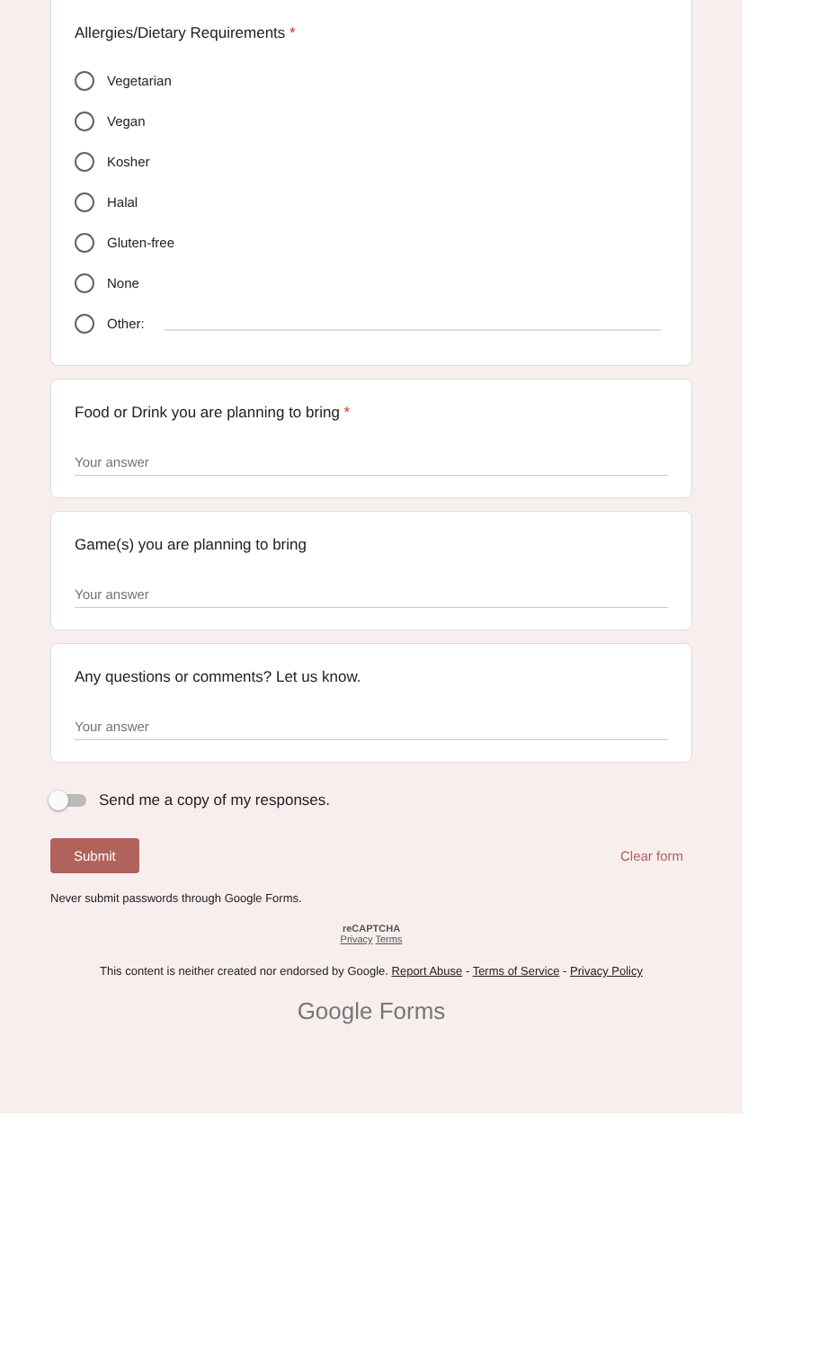Allergies/Dietary Requirements *
Vegetarian
Vegan
Kosher
Halal
Gluten-free
None
Other:
Food or Drink you are planning to bring *
Your answer
Game(s) you are planning to bring
Your answer
Any questions or comments? Let us know.
Your answer
Send me a copy of my responses.
Submit Clear form
Never submit passwords through Google Forms.
reCAPTCHA
Privacy Terms
This content is neither created nor endorsed by Google. Report Abuse - Terms of Service - Privacy Policy
Google Forms